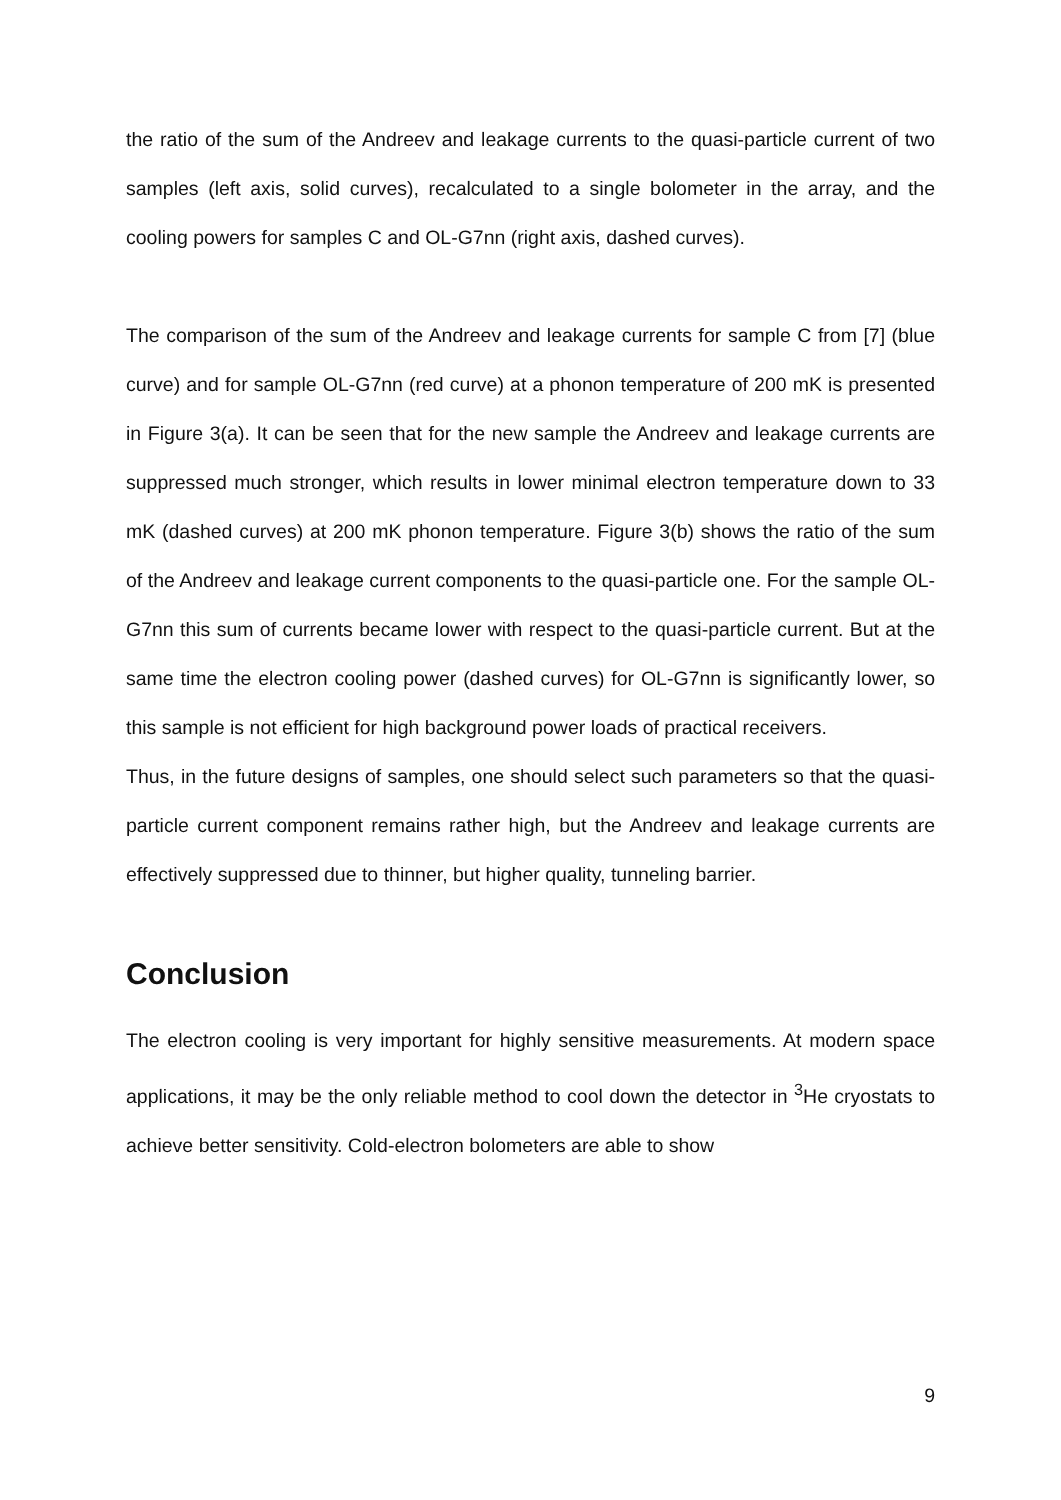the ratio of the sum of the Andreev and leakage currents to the quasi-particle current of two samples (left axis, solid curves), recalculated to a single bolometer in the array, and the cooling powers for samples C and OL-G7nn (right axis, dashed curves).
The comparison of the sum of the Andreev and leakage currents for sample C from [7] (blue curve) and for sample OL-G7nn (red curve) at a phonon temperature of 200 mK is presented in Figure 3(a). It can be seen that for the new sample the Andreev and leakage currents are suppressed much stronger, which results in lower minimal electron temperature down to 33 mK (dashed curves) at 200 mK phonon temperature. Figure 3(b) shows the ratio of the sum of the Andreev and leakage current components to the quasi-particle one. For the sample OL-G7nn this sum of currents became lower with respect to the quasi-particle current. But at the same time the electron cooling power (dashed curves) for OL-G7nn is significantly lower, so this sample is not efficient for high background power loads of practical receivers.
Thus, in the future designs of samples, one should select such parameters so that the quasi-particle current component remains rather high, but the Andreev and leakage currents are effectively suppressed due to thinner, but higher quality, tunneling barrier.
Conclusion
The electron cooling is very important for highly sensitive measurements. At modern space applications, it may be the only reliable method to cool down the detector in <sup>3</sup>He cryostats to achieve better sensitivity. Cold-electron bolometers are able to show
9